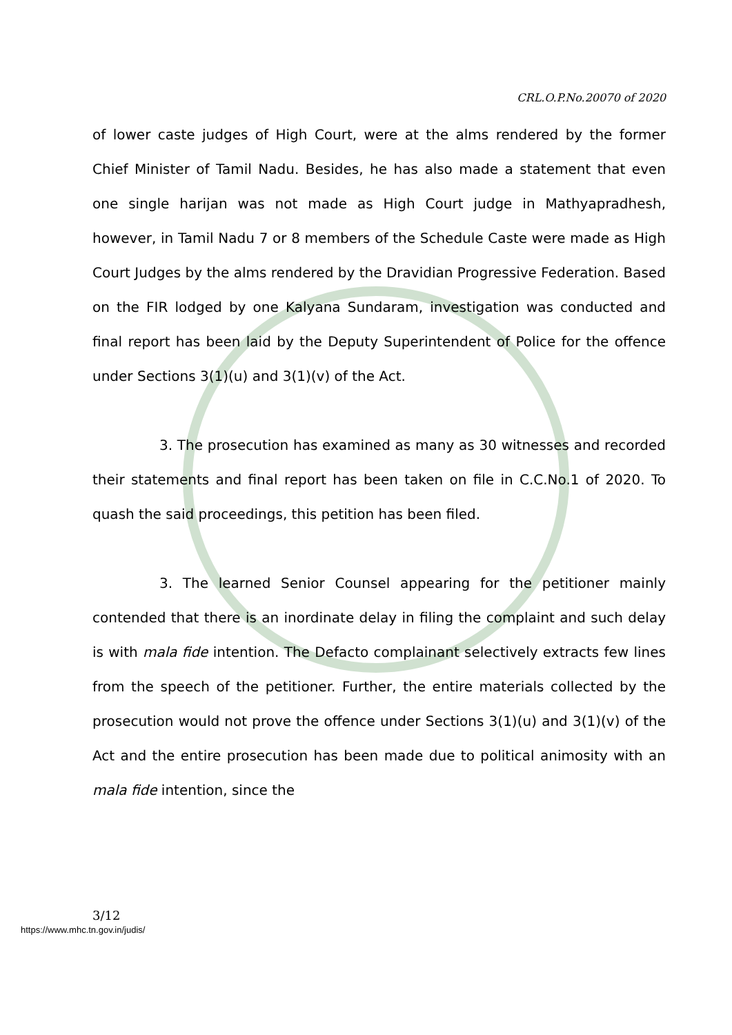CRL.O.P.No.20070 of 2020
of lower caste judges of High Court, were at the alms rendered by the former Chief Minister of Tamil Nadu. Besides, he has also made a statement that even one single harijan was not made as High Court judge in Mathyapradhesh, however, in Tamil Nadu 7 or 8 members of the Schedule Caste were made as High Court Judges by the alms rendered by the Dravidian Progressive Federation. Based on the FIR lodged by one Kalyana Sundaram, investigation was conducted and final report has been laid by the Deputy Superintendent of Police for the offence under Sections 3(1)(u) and 3(1)(v) of the Act.
3. The prosecution has examined as many as 30 witnesses and recorded their statements and final report has been taken on file in C.C.No.1 of 2020. To quash the said proceedings, this petition has been filed.
3. The learned Senior Counsel appearing for the petitioner mainly contended that there is an inordinate delay in filing the complaint and such delay is with mala fide intention. The Defacto complainant selectively extracts few lines from the speech of the petitioner. Further, the entire materials collected by the prosecution would not prove the offence under Sections 3(1)(u) and 3(1)(v) of the Act and the entire prosecution has been made due to political animosity with an mala fide intention, since the
3/12
https://www.mhc.tn.gov.in/judis/